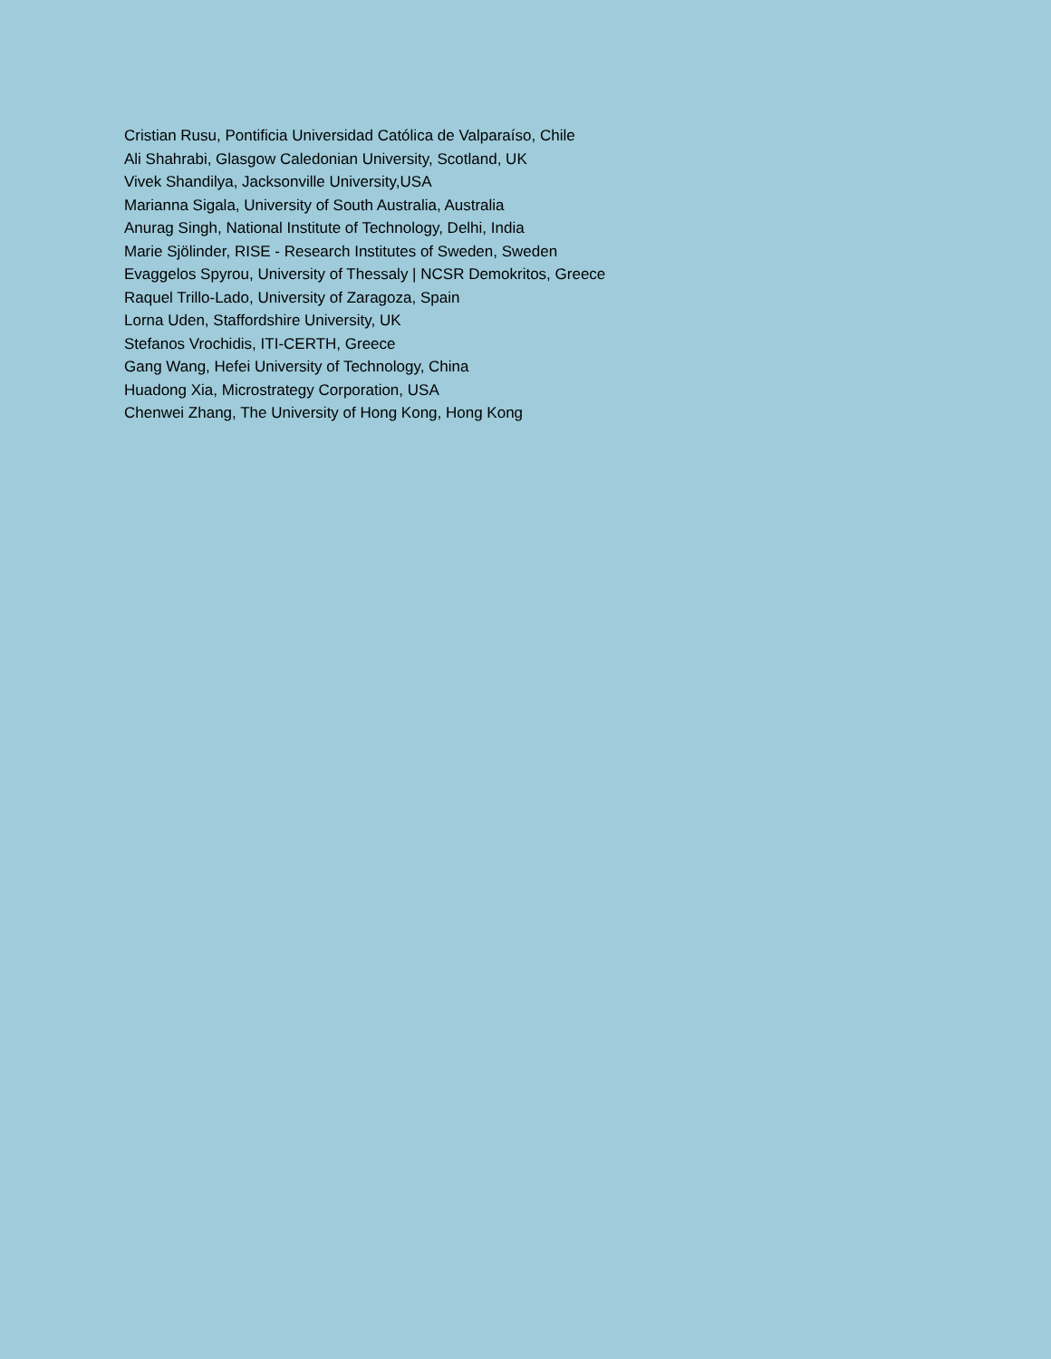Cristian Rusu, Pontificia Universidad Católica de Valparaíso, Chile
Ali Shahrabi, Glasgow Caledonian University, Scotland, UK
Vivek Shandilya, Jacksonville University,USA
Marianna Sigala, University of South Australia, Australia
Anurag Singh, National Institute of Technology, Delhi, India
Marie Sjölinder, RISE - Research Institutes of Sweden, Sweden
Evaggelos Spyrou, University of Thessaly | NCSR Demokritos, Greece
Raquel Trillo-Lado, University of Zaragoza, Spain
Lorna Uden, Staffordshire University, UK
Stefanos Vrochidis, ITI-CERTH, Greece
Gang Wang, Hefei University of Technology, China
Huadong Xia, Microstrategy Corporation, USA
Chenwei Zhang, The University of Hong Kong, Hong Kong